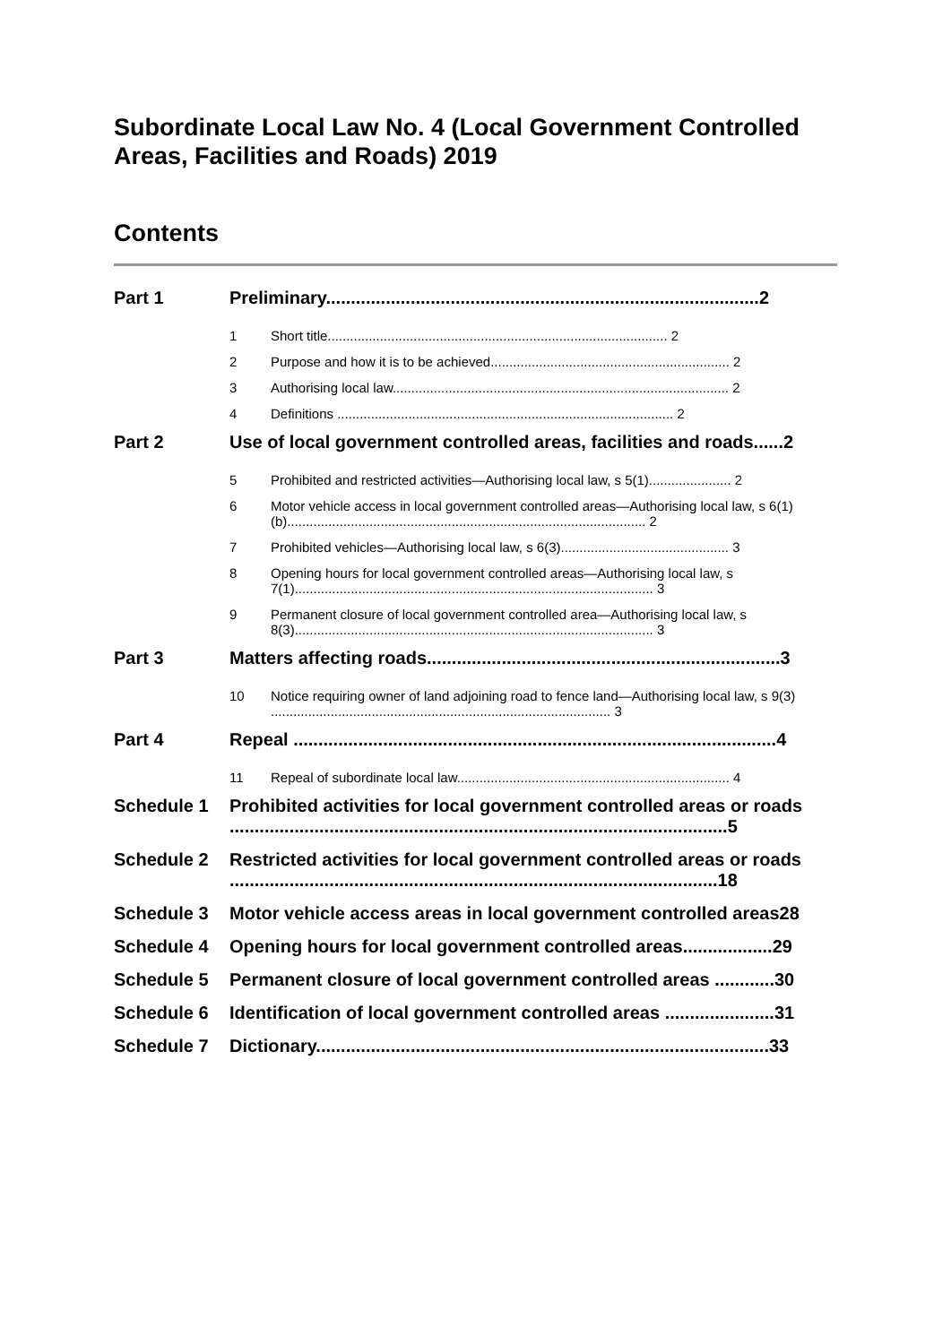Subordinate Local Law No. 4 (Local Government Controlled Areas, Facilities and Roads) 2019
Contents
Part 1 Preliminary.......................................................................................2
1 Short title........................................................................................... 2
2 Purpose and how it is to be achieved................................................................ 2
3 Authorising local law.......................................................................................... 2
4 Definitions .......................................................................................... 2
Part 2 Use of local government controlled areas, facilities and roads......2
5 Prohibited and restricted activities—Authorising local law, s 5(1)...................... 2
6 Motor vehicle access in local government controlled areas—Authorising local law, s 6(1)(b)................................................................................................ 2
7 Prohibited vehicles—Authorising local law, s 6(3)............................................. 3
8 Opening hours for local government controlled areas—Authorising local law, s 7(1)................................................................................................ 3
9 Permanent closure of local government controlled area—Authorising local law, s 8(3)................................................................................................ 3
Part 3 Matters affecting roads.......................................................................3
10 Notice requiring owner of land adjoining road to fence land—Authorising local law, s 9(3) ........................................................................................... 3
Part 4 Repeal .................................................................................................4
11 Repeal of subordinate local law......................................................................... 4
Schedule 1 Prohibited activities for local government controlled areas or roads ....................................................................................................5
Schedule 2 Restricted activities for local government controlled areas or roads ..................................................................................................18
Schedule 3 Motor vehicle access areas in local government controlled areas28
Schedule 4 Opening hours for local government controlled areas..................29
Schedule 5 Permanent closure of local government controlled areas ............30
Schedule 6 Identification of local government controlled areas ......................31
Schedule 7 Dictionary...........................................................................................33